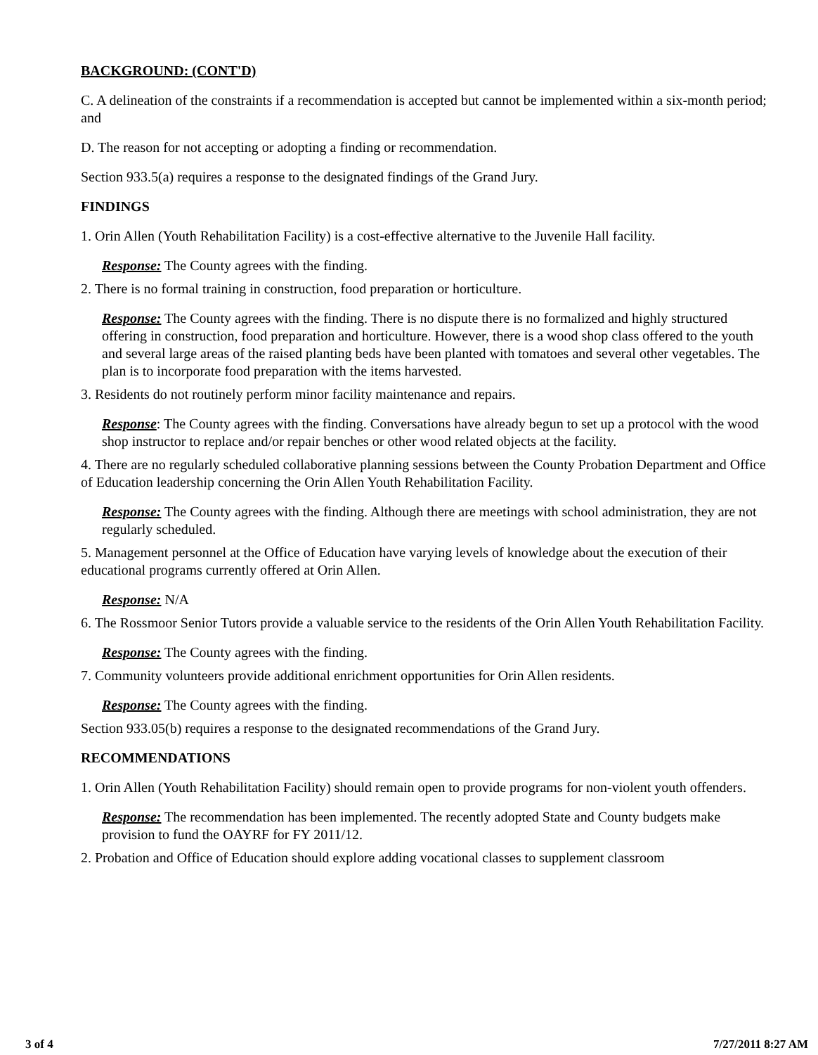BACKGROUND: (CONT'D)
C. A delineation of the constraints if a recommendation is accepted but cannot be implemented within a six-month period; and
D. The reason for not accepting or adopting a finding or recommendation.
Section 933.5(a) requires a response to the designated findings of the Grand Jury.
FINDINGS
1. Orin Allen (Youth Rehabilitation Facility) is a cost-effective alternative to the Juvenile Hall facility.
Response: The County agrees with the finding.
2. There is no formal training in construction, food preparation or horticulture.
Response: The County agrees with the finding. There is no dispute there is no formalized and highly structured offering in construction, food preparation and horticulture. However, there is a wood shop class offered to the youth and several large areas of the raised planting beds have been planted with tomatoes and several other vegetables. The plan is to incorporate food preparation with the items harvested.
3. Residents do not routinely perform minor facility maintenance and repairs.
Response: The County agrees with the finding. Conversations have already begun to set up a protocol with the wood shop instructor to replace and/or repair benches or other wood related objects at the facility.
4. There are no regularly scheduled collaborative planning sessions between the County Probation Department and Office of Education leadership concerning the Orin Allen Youth Rehabilitation Facility.
Response: The County agrees with the finding. Although there are meetings with school administration, they are not regularly scheduled.
5. Management personnel at the Office of Education have varying levels of knowledge about the execution of their educational programs currently offered at Orin Allen.
Response: N/A
6. The Rossmoor Senior Tutors provide a valuable service to the residents of the Orin Allen Youth Rehabilitation Facility.
Response: The County agrees with the finding.
7. Community volunteers provide additional enrichment opportunities for Orin Allen residents.
Response: The County agrees with the finding.
Section 933.05(b) requires a response to the designated recommendations of the Grand Jury.
RECOMMENDATIONS
1. Orin Allen (Youth Rehabilitation Facility) should remain open to provide programs for non-violent youth offenders.
Response: The recommendation has been implemented. The recently adopted State and County budgets make provision to fund the OAYRF for FY 2011/12.
2. Probation and Office of Education should explore adding vocational classes to supplement classroom
3 of 4 7/27/2011 8:27 AM